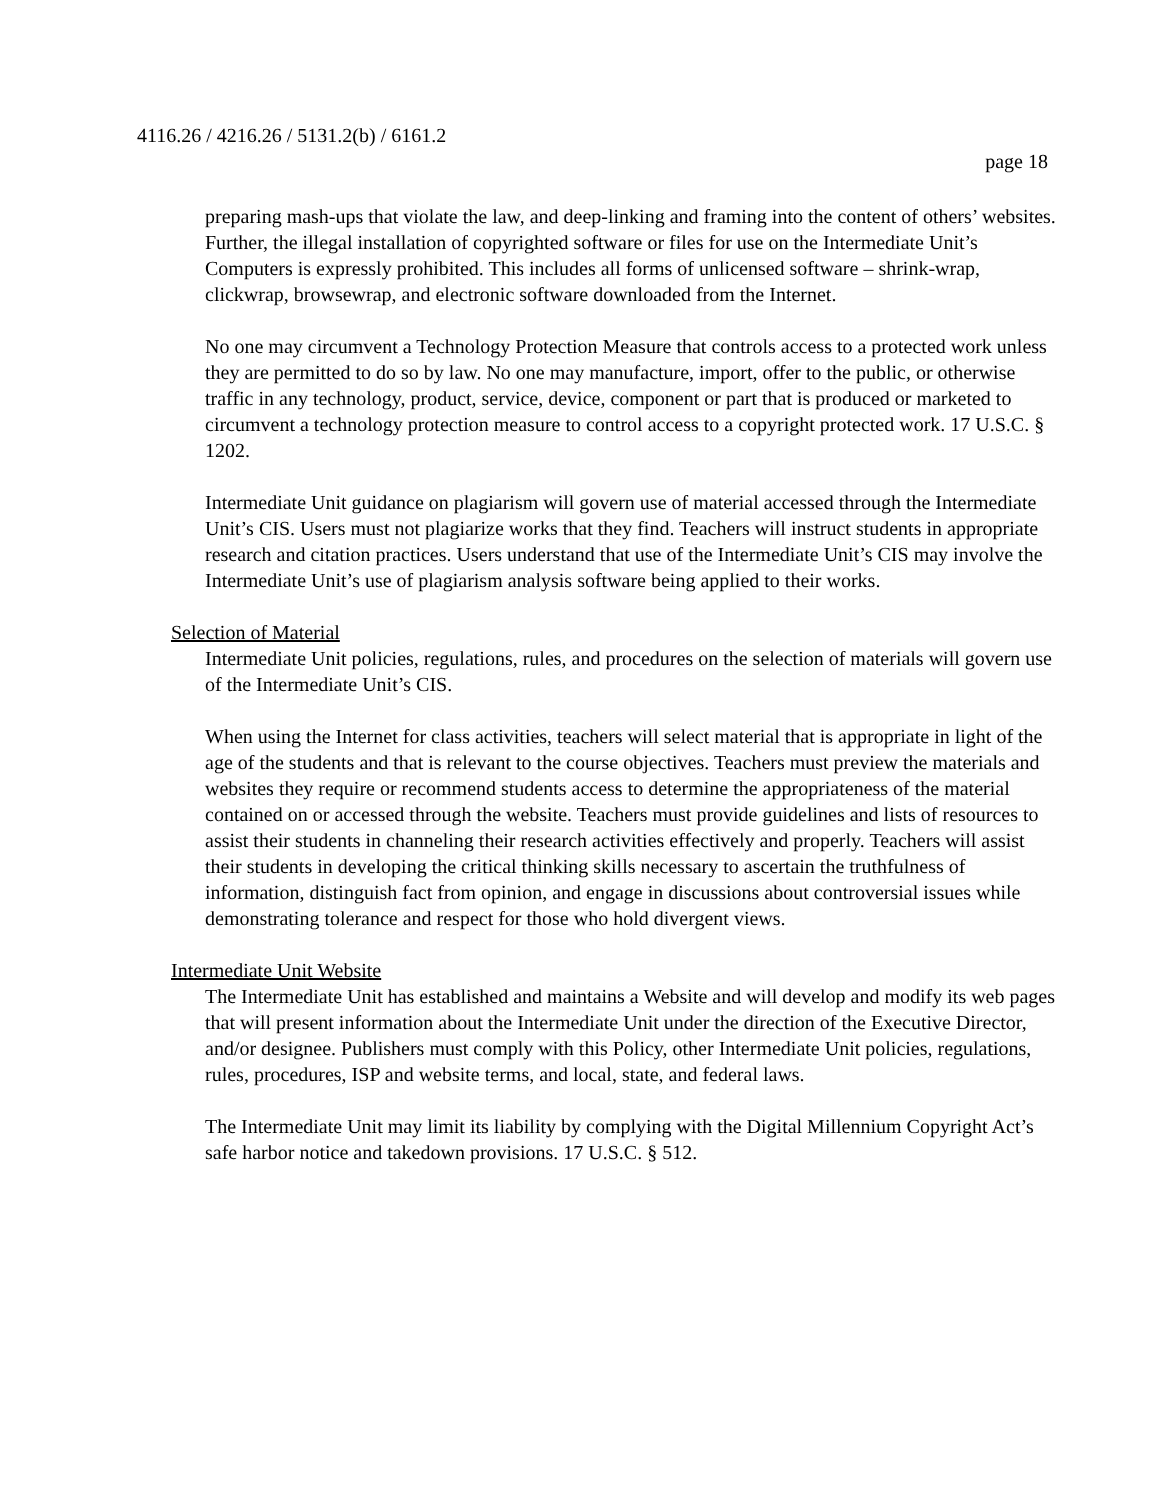4116.26 / 4216.26 / 5131.2(b) / 6161.2
page 18
preparing mash-ups that violate the law, and deep-linking and framing into the content of others’ websites. Further, the illegal installation of copyrighted software or files for use on the Intermediate Unit’s Computers is expressly prohibited. This includes all forms of unlicensed software – shrink-wrap, clickwrap, browsewrap, and electronic software downloaded from the Internet.
No one may circumvent a Technology Protection Measure that controls access to a protected work unless they are permitted to do so by law. No one may manufacture, import, offer to the public, or otherwise traffic in any technology, product, service, device, component or part that is produced or marketed to circumvent a technology protection measure to control access to a copyright protected work. 17 U.S.C. § 1202.
Intermediate Unit guidance on plagiarism will govern use of material accessed through the Intermediate Unit’s CIS. Users must not plagiarize works that they find. Teachers will instruct students in appropriate research and citation practices. Users understand that use of the Intermediate Unit’s CIS may involve the Intermediate Unit’s use of plagiarism analysis software being applied to their works.
Selection of Material
Intermediate Unit policies, regulations, rules, and procedures on the selection of materials will govern use of the Intermediate Unit’s CIS.
When using the Internet for class activities, teachers will select material that is appropriate in light of the age of the students and that is relevant to the course objectives. Teachers must preview the materials and websites they require or recommend students access to determine the appropriateness of the material contained on or accessed through the website. Teachers must provide guidelines and lists of resources to assist their students in channeling their research activities effectively and properly. Teachers will assist their students in developing the critical thinking skills necessary to ascertain the truthfulness of information, distinguish fact from opinion, and engage in discussions about controversial issues while demonstrating tolerance and respect for those who hold divergent views.
Intermediate Unit Website
The Intermediate Unit has established and maintains a Website and will develop and modify its web pages that will present information about the Intermediate Unit under the direction of the Executive Director, and/or designee. Publishers must comply with this Policy, other Intermediate Unit policies, regulations, rules, procedures, ISP and website terms, and local, state, and federal laws.
The Intermediate Unit may limit its liability by complying with the Digital Millennium Copyright Act’s safe harbor notice and takedown provisions. 17 U.S.C. § 512.